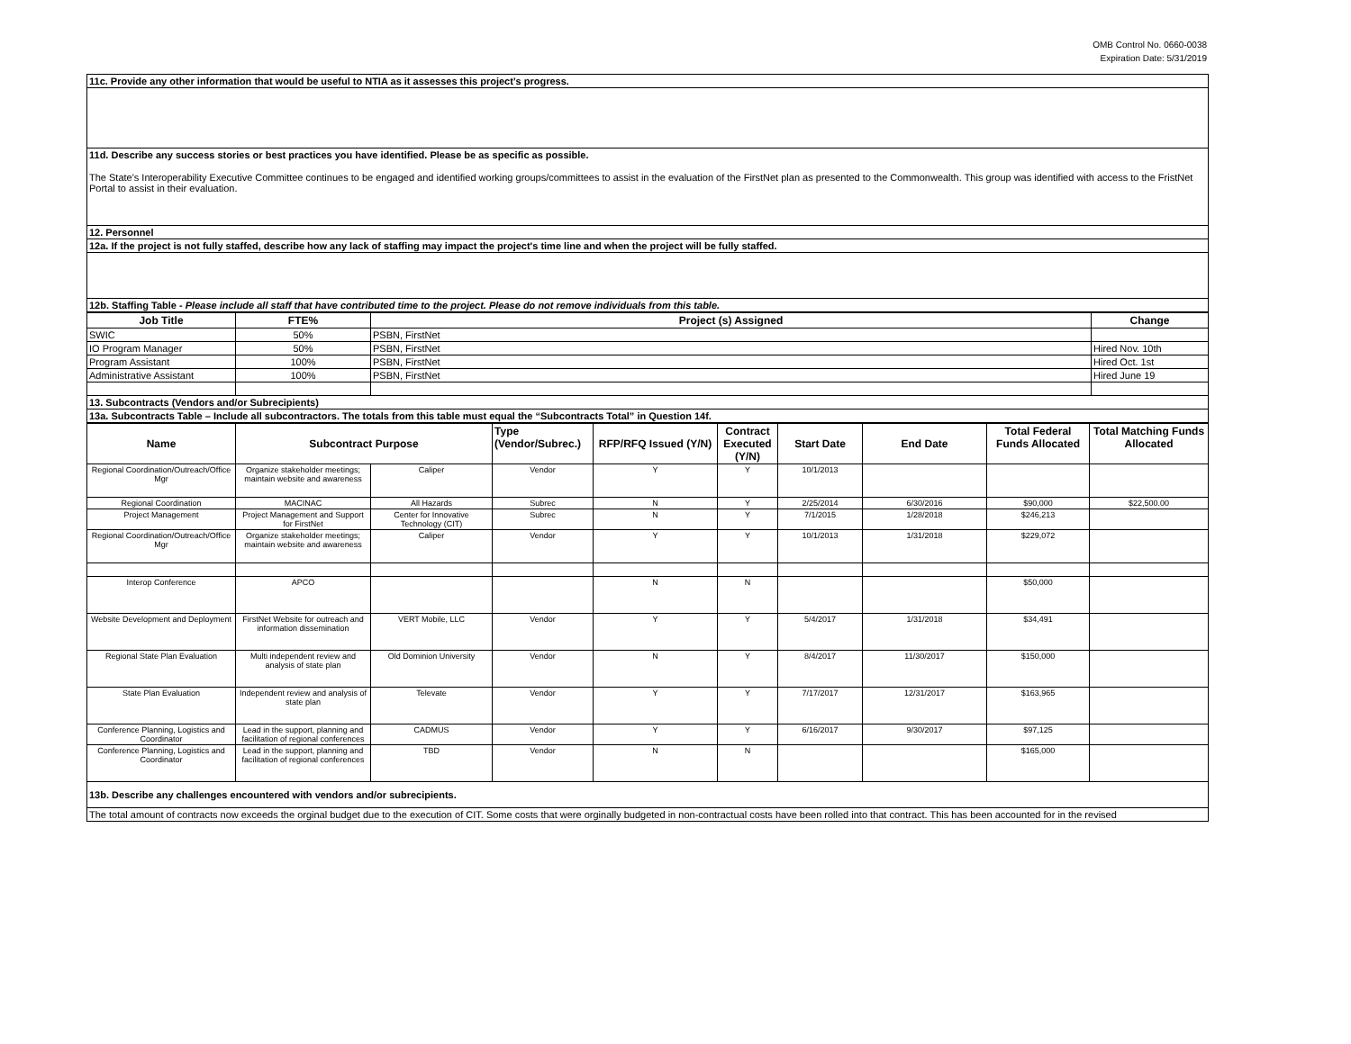OMB Control No. 0660-0038
Expiration Date: 5/31/2019
| 11c. Provide any other information that would be useful to NTIA as it assesses this project’s progress. |
| 11d. Describe any success stories or best practices you have identified. Please be as specific as possible. |
| The State's Interoperability Executive Committee continues to be engaged and identified working groups/committees to assist in the evaluation of the FirstNet plan as presented to the Commonwealth. This group was identified with access to the FristNet Portal to assist in their evaluation. |
| 12. Personnel |
| 12a. If the project is not fully staffed, describe how any lack of staffing may impact the project's time line and when the project will be fully staffed. |
| 12b. Staffing Table - Please include all staff that have contributed time to the project. Please do not remove individuals from this table. |
| Job Title | FTE% | Project (s) Assigned | Change |
| --- | --- | --- | --- |
| SWIC | 50% | PSBN, FirstNet | |
| IO Program Manager | 50% | PSBN, FirstNet | Hired Nov. 10th |
| Program Assistant | 100% | PSBN, FirstNet | Hired Oct. 1st |
| Administrative Assistant | 100% | PSBN, FirstNet | Hired June 19 |
| 13. Subcontracts (Vendors and/or Subrecipients) | | | |
| 13a. Subcontracts Table – Include all subcontractors. The totals from this table must equal the “Subcontracts Total” in Question 14f. | | | |
| Name | Subcontract Purpose | | Type (Vendor/Subrec.) | RFP/RFQ Issued (Y/N) | Contract Executed (Y/N) | Start Date | End Date | Total Federal Funds Allocated | Total Matching Funds Allocated |
| --- | --- | --- | --- | --- | --- | --- | --- | --- | --- |
| Regional Coordination/Outreach/Office Mgr | Organize stakeholder meetings; maintain website and awareness | Caliper | Vendor | Y | Y | 10/1/2013 | | | |
| Regional Coordination | MACINAC | All Hazards | Subrec | N | Y | 2/25/2014 | 6/30/2016 | $90,000 | $22,500.00 |
| Project Management | Project Management and Support for FirstNet | Center for Innovative Technology (CIT) | Subrec | N | Y | 7/1/2015 | 1/28/2018 | $246,213 | |
| Regional Coordination/Outreach/Office Mgr | Organize stakeholder meetings; maintain website and awareness | Caliper | Vendor | Y | Y | 10/1/2013 | 1/31/2018 | $229,072 | |
| Interop Conference | APCO | | | N | N | | | $50,000 | |
| Website Development and Deployment | FirstNet Website for outreach and information dissemination | VERT Mobile, LLC | Vendor | Y | Y | 5/4/2017 | 1/31/2018 | $34,491 | |
| Regional State Plan Evaluation | Multi independent review and analysis of state plan | Old Dominion University | Vendor | N | Y | 8/4/2017 | 11/30/2017 | $150,000 | |
| State Plan Evaluation | Independent review and analysis of state plan | Televate | Vendor | Y | Y | 7/17/2017 | 12/31/2017 | $163,965 | |
| Conference Planning, Logistics and Coordinator | Lead in the support, planning and facilitation of regional conferences | CADMUS | Vendor | Y | Y | 6/16/2017 | 9/30/2017 | $97,125 | |
| Conference Planning, Logistics and Coordinator | Lead in the support, planning and facilitation of regional conferences | TBD | Vendor | N | N | | | $165,000 | |
| 13b. Describe any challenges encountered with vendors and/or subrecipients. | | | | | | | | | |
| The total amount of contracts now exceeds the orginal budget due to the execution of CIT. Some costs that were orginally budgeted in non-contractual costs have been rolled into that contract. This has been accounted for in the revised | | | | | | | | | |